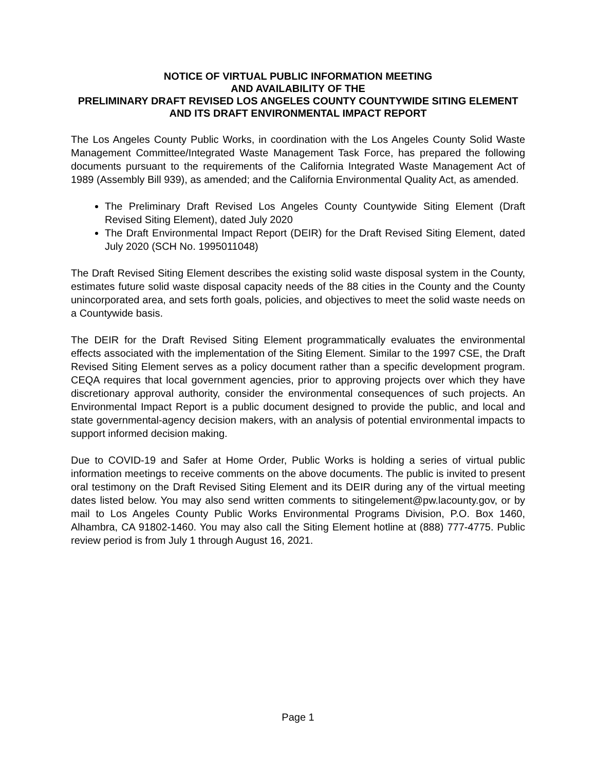NOTICE OF VIRTUAL PUBLIC INFORMATION MEETING
AND AVAILABILITY OF THE
PRELIMINARY DRAFT REVISED LOS ANGELES COUNTY COUNTYWIDE SITING ELEMENT AND ITS DRAFT ENVIRONMENTAL IMPACT REPORT
The Los Angeles County Public Works, in coordination with the Los Angeles County Solid Waste Management Committee/Integrated Waste Management Task Force, has prepared the following documents pursuant to the requirements of the California Integrated Waste Management Act of 1989 (Assembly Bill 939), as amended; and the California Environmental Quality Act, as amended.
The Preliminary Draft Revised Los Angeles County Countywide Siting Element (Draft Revised Siting Element), dated July 2020
The Draft Environmental Impact Report (DEIR) for the Draft Revised Siting Element, dated July 2020 (SCH No. 1995011048)
The Draft Revised Siting Element describes the existing solid waste disposal system in the County, estimates future solid waste disposal capacity needs of the 88 cities in the County and the County unincorporated area, and sets forth goals, policies, and objectives to meet the solid waste needs on a Countywide basis.
The DEIR for the Draft Revised Siting Element programmatically evaluates the environmental effects associated with the implementation of the Siting Element. Similar to the 1997 CSE, the Draft Revised Siting Element serves as a policy document rather than a specific development program. CEQA requires that local government agencies, prior to approving projects over which they have discretionary approval authority, consider the environmental consequences of such projects. An Environmental Impact Report is a public document designed to provide the public, and local and state governmental-agency decision makers, with an analysis of potential environmental impacts to support informed decision making.
Due to COVID-19 and Safer at Home Order, Public Works is holding a series of virtual public information meetings to receive comments on the above documents. The public is invited to present oral testimony on the Draft Revised Siting Element and its DEIR during any of the virtual meeting dates listed below. You may also send written comments to sitingelement@pw.lacounty.gov, or by mail to Los Angeles County Public Works Environmental Programs Division, P.O. Box 1460, Alhambra, CA 91802-1460. You may also call the Siting Element hotline at (888) 777-4775. Public review period is from July 1 through August 16, 2021.
Page 1